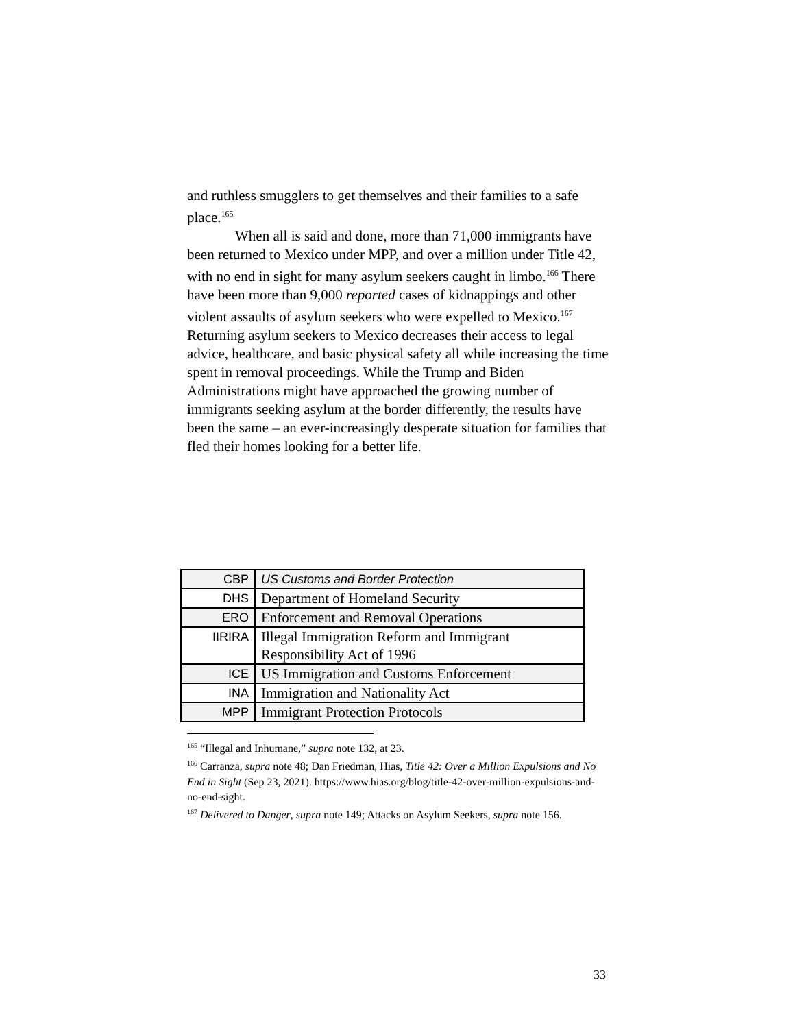and ruthless smugglers to get themselves and their families to a safe place.<sup>165</sup>
When all is said and done, more than 71,000 immigrants have been returned to Mexico under MPP, and over a million under Title 42, with no end in sight for many asylum seekers caught in limbo.<sup>166</sup> There have been more than 9,000 reported cases of kidnappings and other violent assaults of asylum seekers who were expelled to Mexico.<sup>167</sup> Returning asylum seekers to Mexico decreases their access to legal advice, healthcare, and basic physical safety all while increasing the time spent in removal proceedings. While the Trump and Biden Administrations might have approached the growing number of immigrants seeking asylum at the border differently, the results have been the same – an ever-increasingly desperate situation for families that fled their homes looking for a better life.
| CBP | US Customs and Border Protection |
| DHS | Department of Homeland Security |
| ERO | Enforcement and Removal Operations |
| IIRIRA | Illegal Immigration Reform and Immigrant Responsibility Act of 1996 |
| ICE | US Immigration and Customs Enforcement |
| INA | Immigration and Nationality Act |
| MPP | Immigrant Protection Protocols |
<sup>165</sup> “Illegal and Inhumane,” supra note 132, at 23.
<sup>166</sup> Carranza, supra note 48; Dan Friedman, Hias, Title 42: Over a Million Expulsions and No End in Sight (Sep 23, 2021). https://www.hias.org/blog/title-42-over-million-expulsions-and-no-end-sight.
<sup>167</sup> Delivered to Danger, supra note 149; Attacks on Asylum Seekers, supra note 156.
33